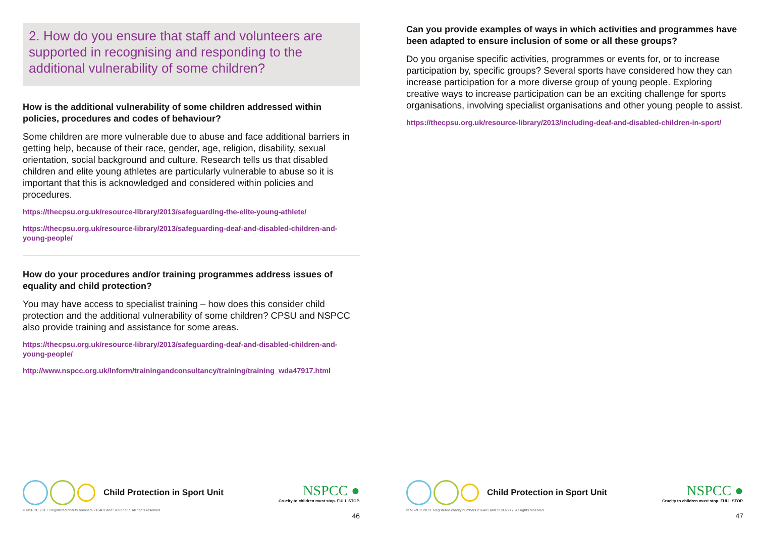2. How do you ensure that staff and volunteers are supported in recognising and responding to the additional vulnerability of some children?
How is the additional vulnerability of some children addressed within policies, procedures and codes of behaviour?
Some children are more vulnerable due to abuse and face additional barriers in getting help, because of their race, gender, age, religion, disability, sexual orientation, social background and culture. Research tells us that disabled children and elite young athletes are particularly vulnerable to abuse so it is important that this is acknowledged and considered within policies and procedures.
https://thecpsu.org.uk/resource-library/2013/safeguarding-the-elite-young-athlete/
https://thecpsu.org.uk/resource-library/2013/safeguarding-deaf-and-disabled-children-and-young-people/
How do your procedures and/or training programmes address issues of equality and child protection?
You may have access to specialist training – how does this consider child protection and the additional vulnerability of some children? CPSU and NSPCC also provide training and assistance for some areas.
https://thecpsu.org.uk/resource-library/2013/safeguarding-deaf-and-disabled-children-and-young-people/
http://www.nspcc.org.uk/Inform/trainingandconsultancy/training/training_wda47917.html
Child Protection in Sport Unit
NSPCC ●
Cruelty to children must stop. FULL STOP.
© NSPCC 2013. Registered charity numbers 216401 and SC037717. All rights reserved.
46
Can you provide examples of ways in which activities and programmes have been adapted to ensure inclusion of some or all these groups?
Do you organise specific activities, programmes or events for, or to increase participation by, specific groups? Several sports have considered how they can increase participation for a more diverse group of young people. Exploring creative ways to increase participation can be an exciting challenge for sports organisations, involving specialist organisations and other young people to assist.
https://thecpsu.org.uk/resource-library/2013/including-deaf-and-disabled-children-in-sport/
Child Protection in Sport Unit
NSPCC ●
Cruelty to children must stop. FULL STOP.
© NSPCC 2013. Registered charity numbers 216401 and SC037717. All rights reserved.
47